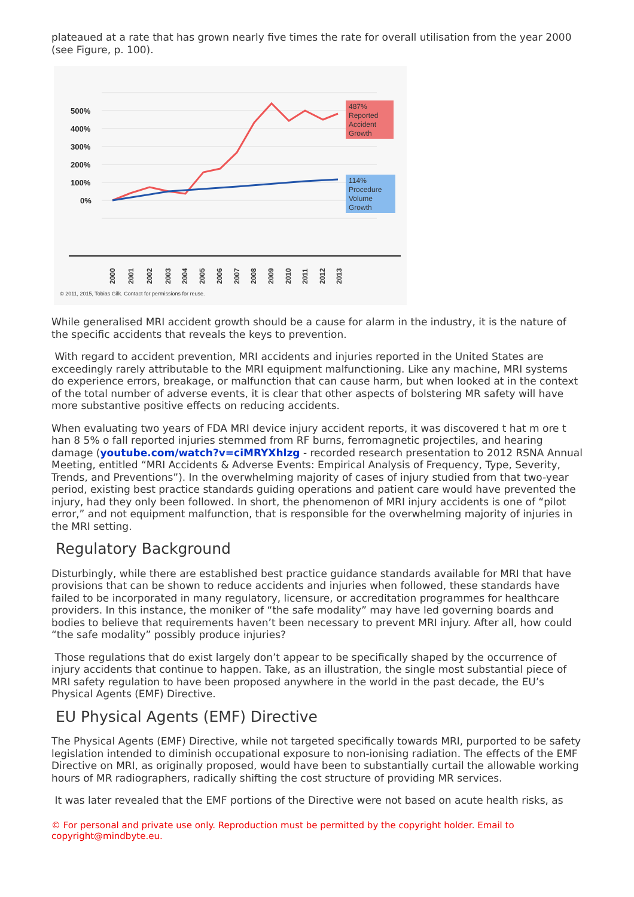plateaued at a rate that has grown nearly five times the rate for overall utilisation from the year 2000 (see Figure, p. 100).
500%
400%
300%
200%
100%
0%
487% Reported Accident Growth
114% Procedure Volume Growth
2000
2001
2002
2003
2004
2005
2006
2007
2008
2009
2010
2011
2012
2013
© 2011, 2015, Tobias Gilk. Contact for permissions for reuse.
While generalised MRI accident growth should be a cause for alarm in the industry, it is the nature of the specific accidents that reveals the keys to prevention.
With regard to accident prevention, MRI accidents and injuries reported in the United States are exceedingly rarely attributable to the MRI equipment malfunctioning. Like any machine, MRI systems do experience errors, breakage, or malfunction that can cause harm, but when looked at in the context of the total number of adverse events, it is clear that other aspects of bolstering MR safety will have more substantive positive effects on reducing accidents.
When evaluating two years of FDA MRI device injury accident reports, it was discovered t hat m ore t han 8 5% o fall reported injuries stemmed from RF burns, ferromagnetic projectiles, and hearing damage (youtube.com/watch?v=ciMRYXhlzg - recorded research presentation to 2012 RSNA Annual Meeting, entitled “MRI Accidents & Adverse Events: Empirical Analysis of Frequency, Type, Severity, Trends, and Preventions”). In the overwhelming majority of cases of injury studied from that two-year period, existing best practice standards guiding operations and patient care would have prevented the injury, had they only been followed. In short, the phenomenon of MRI injury accidents is one of “pilot error,” and not equipment malfunction, that is responsible for the overwhelming majority of injuries in the MRI setting.
Regulatory Background
Disturbingly, while there are established best practice guidance standards available for MRI that have provisions that can be shown to reduce accidents and injuries when followed, these standards have failed to be incorporated in many regulatory, licensure, or accreditation programmes for healthcare providers. In this instance, the moniker of “the safe modality” may have led governing boards and bodies to believe that requirements haven’t been necessary to prevent MRI injury. After all, how could “the safe modality” possibly produce injuries?
Those regulations that do exist largely don’t appear to be specifically shaped by the occurrence of injury accidents that continue to happen. Take, as an illustration, the single most substantial piece of MRI safety regulation to have been proposed anywhere in the world in the past decade, the EU’s Physical Agents (EMF) Directive.
EU Physical Agents (EMF) Directive
The Physical Agents (EMF) Directive, while not targeted specifically towards MRI, purported to be safety legislation intended to diminish occupational exposure to non-ionising radiation. The effects of the EMF Directive on MRI, as originally proposed, would have been to substantially curtail the allowable working hours of MR radiographers, radically shifting the cost structure of providing MR services.
It was later revealed that the EMF portions of the Directive were not based on acute health risks, as
© For personal and private use only. Reproduction must be permitted by the copyright holder. Email to copyright@mindbyte.eu.